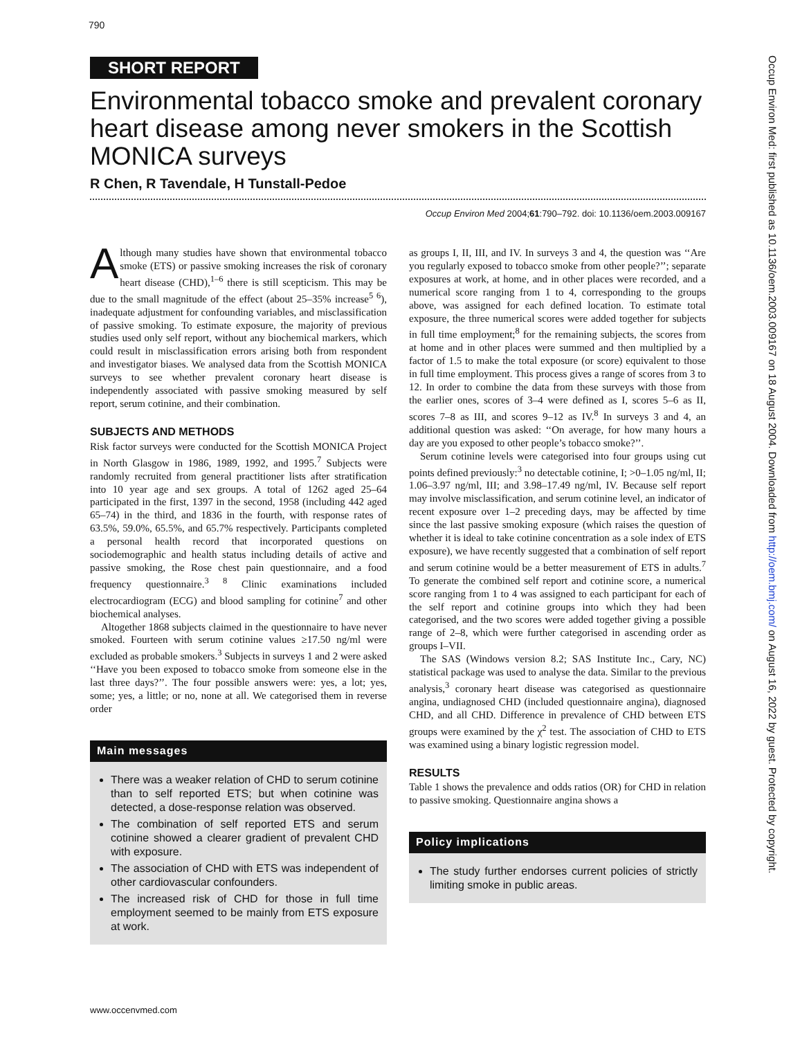790
SHORT REPORT
Environmental tobacco smoke and prevalent coronary heart disease among never smokers in the Scottish MONICA surveys
R Chen, R Tavendale, H Tunstall-Pedoe
Occup Environ Med 2004;61:790–792. doi: 10.1136/oem.2003.009167
Although many studies have shown that environmental tobacco smoke (ETS) or passive smoking increases the risk of coronary heart disease (CHD),<sup>1–6</sup> there is still scepticism. This may be due to the small magnitude of the effect (about 25–35% increase<sup>5 6</sup>), inadequate adjustment for confounding variables, and misclassification of passive smoking. To estimate exposure, the majority of previous studies used only self report, without any biochemical markers, which could result in misclassification errors arising both from respondent and investigator biases. We analysed data from the Scottish MONICA surveys to see whether prevalent coronary heart disease is independently associated with passive smoking measured by self report, serum cotinine, and their combination.
SUBJECTS AND METHODS
Risk factor surveys were conducted for the Scottish MONICA Project in North Glasgow in 1986, 1989, 1992, and 1995.<sup>7</sup> Subjects were randomly recruited from general practitioner lists after stratification into 10 year age and sex groups. A total of 1262 aged 25–64 participated in the first, 1397 in the second, 1958 (including 442 aged 65–74) in the third, and 1836 in the fourth, with response rates of 63.5%, 59.0%, 65.5%, and 65.7% respectively. Participants completed a personal health record that incorporated questions on sociodemographic and health status including details of active and passive smoking, the Rose chest pain questionnaire, and a food frequency questionnaire.<sup>3 8</sup> Clinic examinations included electrocardiogram (ECG) and blood sampling for cotinine<sup>7</sup> and other biochemical analyses.
Altogether 1868 subjects claimed in the questionnaire to have never smoked. Fourteen with serum cotinine values ≥17.50 ng/ml were excluded as probable smokers.<sup>3</sup> Subjects in surveys 1 and 2 were asked ‘‘Have you been exposed to tobacco smoke from someone else in the last three days?’’. The four possible answers were: yes, a lot; yes, some; yes, a little; or no, none at all. We categorised them in reverse order
Main messages
There was a weaker relation of CHD to serum cotinine than to self reported ETS; but when cotinine was detected, a dose-response relation was observed.
The combination of self reported ETS and serum cotinine showed a clearer gradient of prevalent CHD with exposure.
The association of CHD with ETS was independent of other cardiovascular confounders.
The increased risk of CHD for those in full time employment seemed to be mainly from ETS exposure at work.
as groups I, II, III, and IV. In surveys 3 and 4, the question was ‘‘Are you regularly exposed to tobacco smoke from other people?’’; separate exposures at work, at home, and in other places were recorded, and a numerical score ranging from 1 to 4, corresponding to the groups above, was assigned for each defined location. To estimate total exposure, the three numerical scores were added together for subjects in full time employment;<sup>8</sup> for the remaining subjects, the scores from at home and in other places were summed and then multiplied by a factor of 1.5 to make the total exposure (or score) equivalent to those in full time employment. This process gives a range of scores from 3 to 12. In order to combine the data from these surveys with those from the earlier ones, scores of 3–4 were defined as I, scores 5–6 as II, scores 7–8 as III, and scores 9–12 as IV.<sup>8</sup> In surveys 3 and 4, an additional question was asked: ‘‘On average, for how many hours a day are you exposed to other people’s tobacco smoke?’’.
Serum cotinine levels were categorised into four groups using cut points defined previously:<sup>3</sup> no detectable cotinine, I; >0–1.05 ng/ml, II; 1.06–3.97 ng/ml, III; and 3.98–17.49 ng/ml, IV. Because self report may involve misclassification, and serum cotinine level, an indicator of recent exposure over 1–2 preceding days, may be affected by time since the last passive smoking exposure (which raises the question of whether it is ideal to take cotinine concentration as a sole index of ETS exposure), we have recently suggested that a combination of self report and serum cotinine would be a better measurement of ETS in adults.<sup>7</sup> To generate the combined self report and cotinine score, a numerical score ranging from 1 to 4 was assigned to each participant for each of the self report and cotinine groups into which they had been categorised, and the two scores were added together giving a possible range of 2–8, which were further categorised in ascending order as groups I–VII.
The SAS (Windows version 8.2; SAS Institute Inc., Cary, NC) statistical package was used to analyse the data. Similar to the previous analysis,<sup>3</sup> coronary heart disease was categorised as questionnaire angina, undiagnosed CHD (included questionnaire angina), diagnosed CHD, and all CHD. Difference in prevalence of CHD between ETS groups were examined by the χ<sup>2</sup> test. The association of CHD to ETS was examined using a binary logistic regression model.
RESULTS
Table 1 shows the prevalence and odds ratios (OR) for CHD in relation to passive smoking. Questionnaire angina shows a
Policy implications
The study further endorses current policies of strictly limiting smoke in public areas.
www.occenvmed.com
Occup Environ Med: first published as 10.1136/oem.2003.009167 on 18 August 2004. Downloaded from http://oem.bmj.com/ on August 16, 2022 by guest. Protected by copyright.